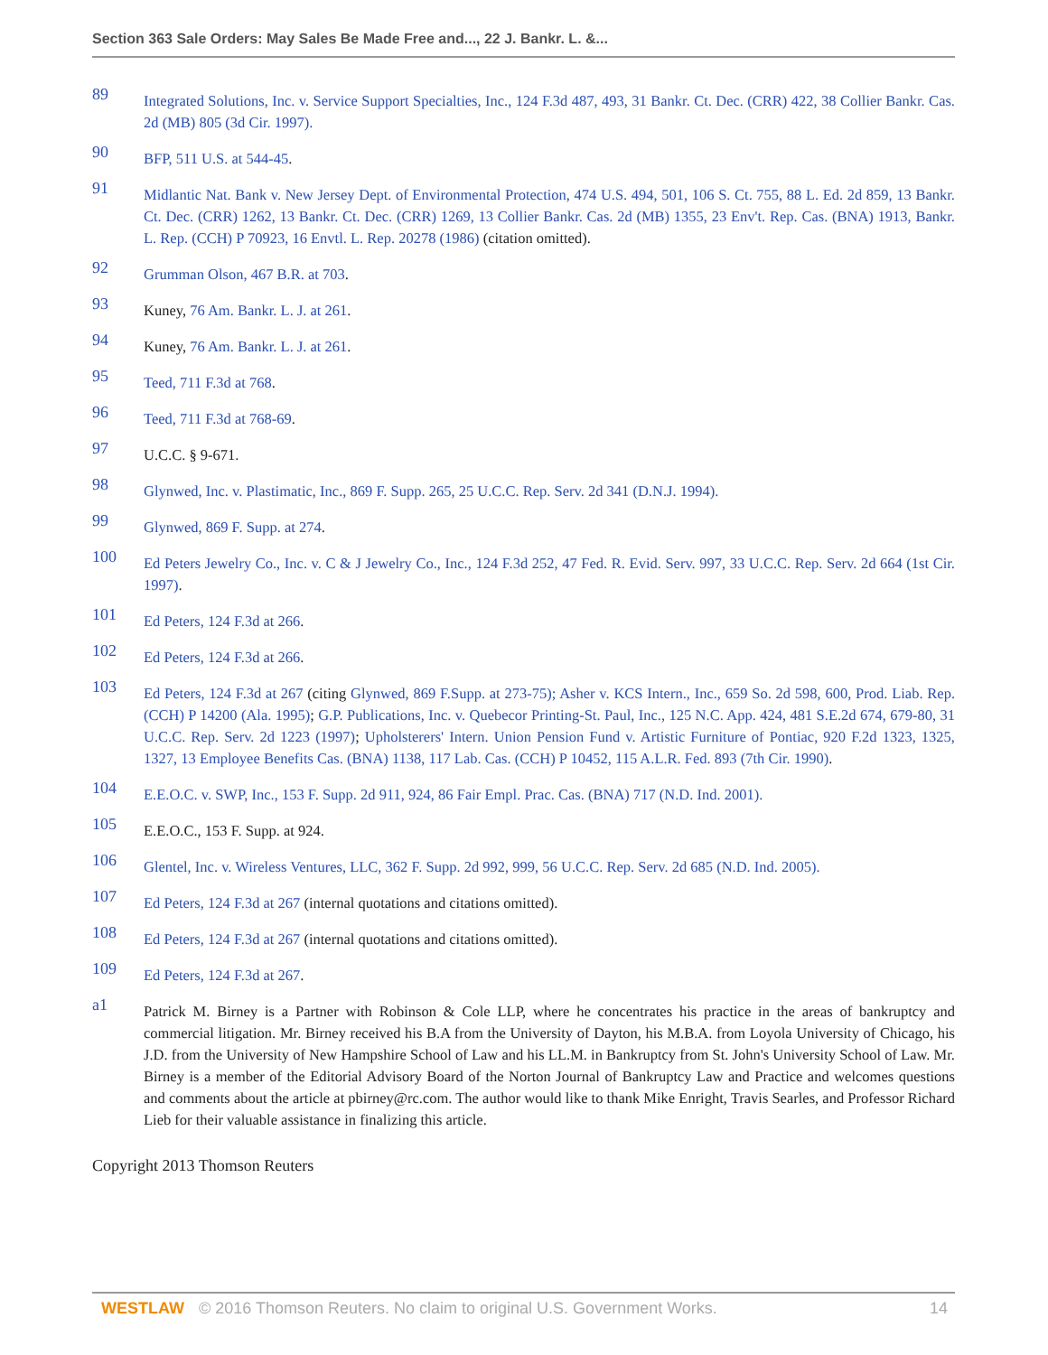Section 363 Sale Orders: May Sales Be Made Free and..., 22 J. Bankr. L. &...
89
Integrated Solutions, Inc. v. Service Support Specialties, Inc., 124 F.3d 487, 493, 31 Bankr. Ct. Dec. (CRR) 422, 38 Collier Bankr. Cas. 2d (MB) 805 (3d Cir. 1997).
90
BFP, 511 U.S. at 544-45.
91
Midlantic Nat. Bank v. New Jersey Dept. of Environmental Protection, 474 U.S. 494, 501, 106 S. Ct. 755, 88 L. Ed. 2d 859, 13 Bankr. Ct. Dec. (CRR) 1262, 13 Bankr. Ct. Dec. (CRR) 1269, 13 Collier Bankr. Cas. 2d (MB) 1355, 23 Env't. Rep. Cas. (BNA) 1913, Bankr. L. Rep. (CCH) P 70923, 16 Envtl. L. Rep. 20278 (1986) (citation omitted).
92
Grumman Olson, 467 B.R. at 703.
93
Kuney, 76 Am. Bankr. L. J. at 261.
94
Kuney, 76 Am. Bankr. L. J. at 261.
95
Teed, 711 F.3d at 768.
96
Teed, 711 F.3d at 768-69.
97
U.C.C. § 9-671.
98
Glynwed, Inc. v. Plastimatic, Inc., 869 F. Supp. 265, 25 U.C.C. Rep. Serv. 2d 341 (D.N.J. 1994).
99
Glynwed, 869 F. Supp. at 274.
100
Ed Peters Jewelry Co., Inc. v. C & J Jewelry Co., Inc., 124 F.3d 252, 47 Fed. R. Evid. Serv. 997, 33 U.C.C. Rep. Serv. 2d 664 (1st Cir. 1997).
101
Ed Peters, 124 F.3d at 266.
102
Ed Peters, 124 F.3d at 266.
103
Ed Peters, 124 F.3d at 267 (citing Glynwed, 869 F.Supp. at 273-75); Asher v. KCS Intern., Inc., 659 So. 2d 598, 600, Prod. Liab. Rep. (CCH) P 14200 (Ala. 1995); G.P. Publications, Inc. v. Quebecor Printing-St. Paul, Inc., 125 N.C. App. 424, 481 S.E.2d 674, 679-80, 31 U.C.C. Rep. Serv. 2d 1223 (1997); Upholsterers' Intern. Union Pension Fund v. Artistic Furniture of Pontiac, 920 F.2d 1323, 1325, 1327, 13 Employee Benefits Cas. (BNA) 1138, 117 Lab. Cas. (CCH) P 10452, 115 A.L.R. Fed. 893 (7th Cir. 1990).
104
E.E.O.C. v. SWP, Inc., 153 F. Supp. 2d 911, 924, 86 Fair Empl. Prac. Cas. (BNA) 717 (N.D. Ind. 2001).
105
E.E.O.C., 153 F. Supp. at 924.
106
Glentel, Inc. v. Wireless Ventures, LLC, 362 F. Supp. 2d 992, 999, 56 U.C.C. Rep. Serv. 2d 685 (N.D. Ind. 2005).
107
Ed Peters, 124 F.3d at 267 (internal quotations and citations omitted).
108
Ed Peters, 124 F.3d at 267 (internal quotations and citations omitted).
109
Ed Peters, 124 F.3d at 267.
a1
Patrick M. Birney is a Partner with Robinson & Cole LLP, where he concentrates his practice in the areas of bankruptcy and commercial litigation. Mr. Birney received his B.A from the University of Dayton, his M.B.A. from Loyola University of Chicago, his J.D. from the University of New Hampshire School of Law and his LL.M. in Bankruptcy from St. John's University School of Law. Mr. Birney is a member of the Editorial Advisory Board of the Norton Journal of Bankruptcy Law and Practice and welcomes questions and comments about the article at pbirney@rc.com. The author would like to thank Mike Enright, Travis Searles, and Professor Richard Lieb for their valuable assistance in finalizing this article.
Copyright 2013 Thomson Reuters
WESTLAW © 2016 Thomson Reuters. No claim to original U.S. Government Works. 14